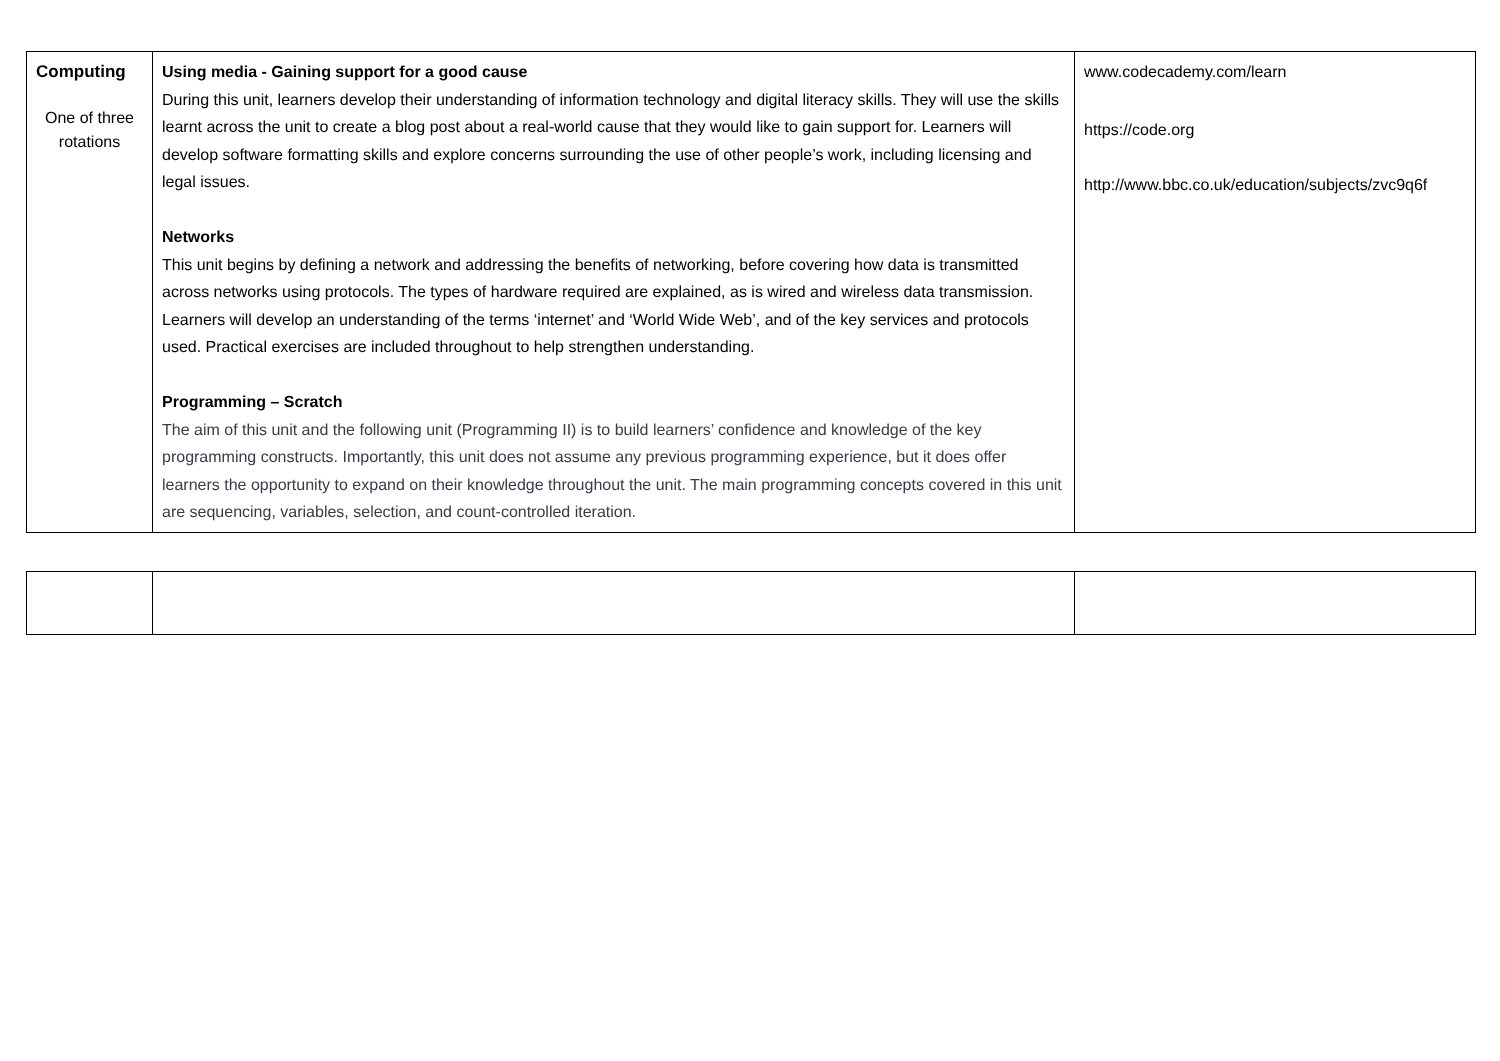| Computing One of three rotations | Using media - Gaining support for a good cause During this unit, learners develop their understanding of information technology and digital literacy skills. They will use the skills learnt across the unit to create a blog post about a real-world cause that they would like to gain support for. Learners will develop software formatting skills and explore concerns surrounding the use of other people’s work, including licensing and legal issues. Networks This unit begins by defining a network and addressing the benefits of networking, before covering how data is transmitted across networks using protocols. The types of hardware required are explained, as is wired and wireless data transmission. Learners will develop an understanding of the terms ‘internet’ and ‘World Wide Web’, and of the key services and protocols used. Practical exercises are included throughout to help strengthen understanding. Programming – Scratch The aim of this unit and the following unit (Programming II) is to build learners’ confidence and knowledge of the key programming constructs. Importantly, this unit does not assume any previous programming experience, but it does offer learners the opportunity to expand on their knowledge throughout the unit. The main programming concepts covered in this unit are sequencing, variables, selection, and count-controlled iteration. | www.codecademy.com/learn https://code.org http://www.bbc.co.uk/education/subjects/zvc9q6f |